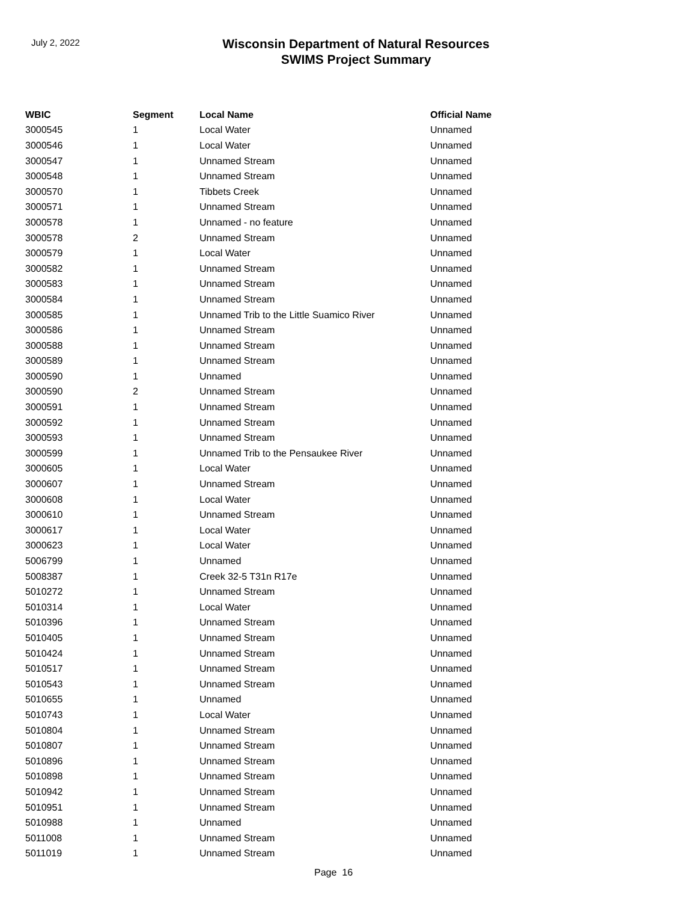July 2, 2022
Wisconsin Department of Natural Resources
SWIMS Project Summary
| WBIC | Segment | Local Name | Official Name |
| --- | --- | --- | --- |
| 3000545 | 1 | Local Water | Unnamed |
| 3000546 | 1 | Local Water | Unnamed |
| 3000547 | 1 | Unnamed Stream | Unnamed |
| 3000548 | 1 | Unnamed Stream | Unnamed |
| 3000570 | 1 | Tibbets Creek | Unnamed |
| 3000571 | 1 | Unnamed Stream | Unnamed |
| 3000578 | 1 | Unnamed - no feature | Unnamed |
| 3000578 | 2 | Unnamed Stream | Unnamed |
| 3000579 | 1 | Local Water | Unnamed |
| 3000582 | 1 | Unnamed Stream | Unnamed |
| 3000583 | 1 | Unnamed Stream | Unnamed |
| 3000584 | 1 | Unnamed Stream | Unnamed |
| 3000585 | 1 | Unnamed Trib to the Little Suamico River | Unnamed |
| 3000586 | 1 | Unnamed Stream | Unnamed |
| 3000588 | 1 | Unnamed Stream | Unnamed |
| 3000589 | 1 | Unnamed Stream | Unnamed |
| 3000590 | 1 | Unnamed | Unnamed |
| 3000590 | 2 | Unnamed Stream | Unnamed |
| 3000591 | 1 | Unnamed Stream | Unnamed |
| 3000592 | 1 | Unnamed Stream | Unnamed |
| 3000593 | 1 | Unnamed Stream | Unnamed |
| 3000599 | 1 | Unnamed Trib to the Pensaukee River | Unnamed |
| 3000605 | 1 | Local Water | Unnamed |
| 3000607 | 1 | Unnamed Stream | Unnamed |
| 3000608 | 1 | Local Water | Unnamed |
| 3000610 | 1 | Unnamed Stream | Unnamed |
| 3000617 | 1 | Local Water | Unnamed |
| 3000623 | 1 | Local Water | Unnamed |
| 5006799 | 1 | Unnamed | Unnamed |
| 5008387 | 1 | Creek 32-5 T31n R17e | Unnamed |
| 5010272 | 1 | Unnamed Stream | Unnamed |
| 5010314 | 1 | Local Water | Unnamed |
| 5010396 | 1 | Unnamed Stream | Unnamed |
| 5010405 | 1 | Unnamed Stream | Unnamed |
| 5010424 | 1 | Unnamed Stream | Unnamed |
| 5010517 | 1 | Unnamed Stream | Unnamed |
| 5010543 | 1 | Unnamed Stream | Unnamed |
| 5010655 | 1 | Unnamed | Unnamed |
| 5010743 | 1 | Local Water | Unnamed |
| 5010804 | 1 | Unnamed Stream | Unnamed |
| 5010807 | 1 | Unnamed Stream | Unnamed |
| 5010896 | 1 | Unnamed Stream | Unnamed |
| 5010898 | 1 | Unnamed Stream | Unnamed |
| 5010942 | 1 | Unnamed Stream | Unnamed |
| 5010951 | 1 | Unnamed Stream | Unnamed |
| 5010988 | 1 | Unnamed | Unnamed |
| 5011008 | 1 | Unnamed Stream | Unnamed |
| 5011019 | 1 | Unnamed Stream | Unnamed |
Page 16